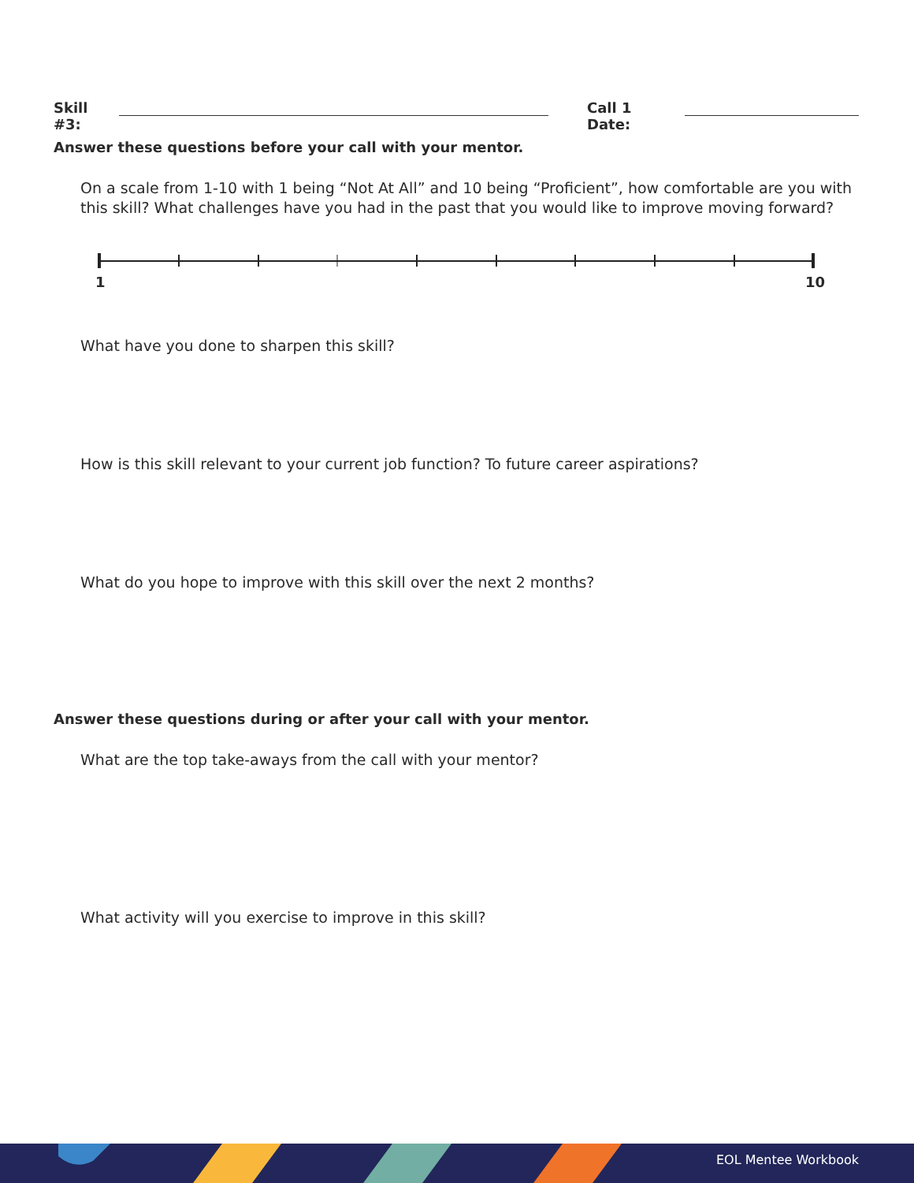Skill #3: Call 1 Date:
Answer these questions before your call with your mentor.
On a scale from 1-10 with 1 being “Not At All” and 10 being “Proficient”, how comfortable are you with this skill? What challenges have you had in the past that you would like to improve moving forward?
1 10
What have you done to sharpen this skill?
How is this skill relevant to your current job function? To future career aspirations?
What do you hope to improve with this skill over the next 2 months?
Answer these questions during or after your call with your mentor.
What are the top take-aways from the call with your mentor?
What activity will you exercise to improve in this skill?
EOL Mentee Workbook